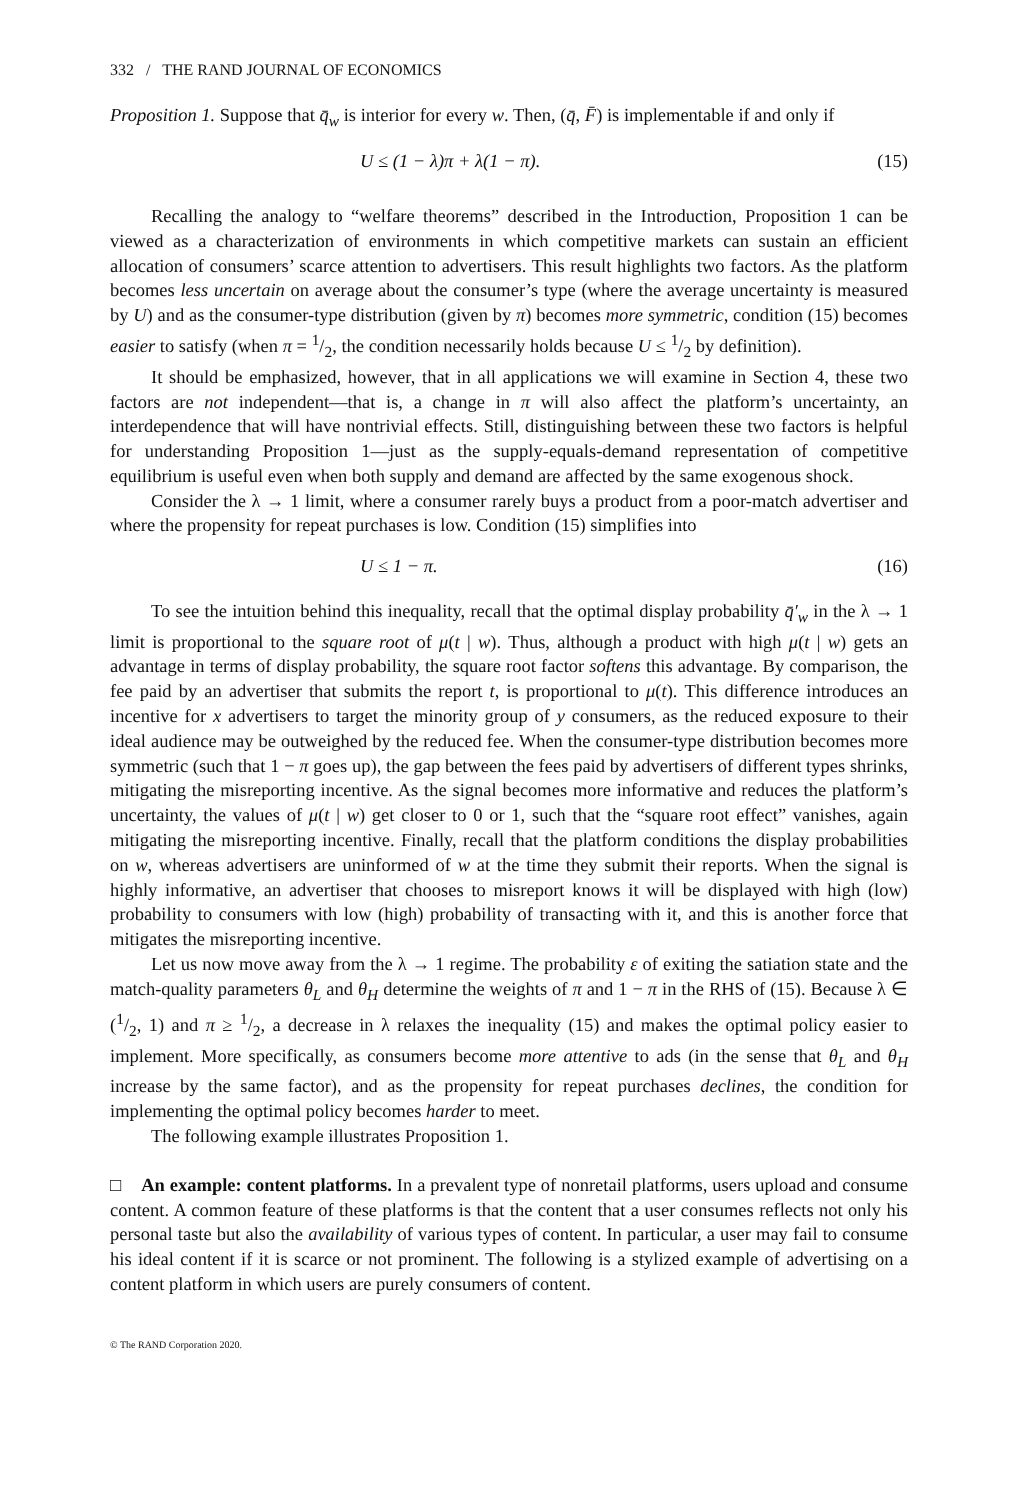332 / THE RAND JOURNAL OF ECONOMICS
Proposition 1. Suppose that q̄<sub>w</sub> is interior for every w. Then, (q̄, F̄) is implementable if and only if
U ≤ (1 − λ)π + λ(1 − π). (15)
Recalling the analogy to “welfare theorems” described in the Introduction, Proposition 1 can be viewed as a characterization of environments in which competitive markets can sustain an efficient allocation of consumers’ scarce attention to advertisers. This result highlights two factors. As the platform becomes less uncertain on average about the consumer’s type (where the average uncertainty is measured by U) and as the consumer-type distribution (given by π) becomes more symmetric, condition (15) becomes easier to satisfy (when π = 1/2, the condition necessarily holds because U ≤ 1/2 by definition).
It should be emphasized, however, that in all applications we will examine in Section 4, these two factors are not independent—that is, a change in π will also affect the platform’s uncertainty, an interdependence that will have nontrivial effects. Still, distinguishing between these two factors is helpful for understanding Proposition 1—just as the supply-equals-demand representation of competitive equilibrium is useful even when both supply and demand are affected by the same exogenous shock.
Consider the λ → 1 limit, where a consumer rarely buys a product from a poor-match advertiser and where the propensity for repeat purchases is low. Condition (15) simplifies into
U ≤ 1 − π. (16)
To see the intuition behind this inequality, recall that the optimal display probability q̄′<sub>w</sub> in the λ → 1 limit is proportional to the square root of μ(t | w). Thus, although a product with high μ(t | w) gets an advantage in terms of display probability, the square root factor softens this advantage. By comparison, the fee paid by an advertiser that submits the report t, is proportional to μ(t). This difference introduces an incentive for x advertisers to target the minority group of y consumers, as the reduced exposure to their ideal audience may be outweighed by the reduced fee. When the consumer-type distribution becomes more symmetric (such that 1 − π goes up), the gap between the fees paid by advertisers of different types shrinks, mitigating the misreporting incentive. As the signal becomes more informative and reduces the platform’s uncertainty, the values of μ(t | w) get closer to 0 or 1, such that the “square root effect” vanishes, again mitigating the misreporting incentive. Finally, recall that the platform conditions the display probabilities on w, whereas advertisers are uninformed of w at the time they submit their reports. When the signal is highly informative, an advertiser that chooses to misreport knows it will be displayed with high (low) probability to consumers with low (high) probability of transacting with it, and this is another force that mitigates the misreporting incentive.
Let us now move away from the λ → 1 regime. The probability ε of exiting the satiation state and the match-quality parameters θ<sub>L</sub> and θ<sub>H</sub> determine the weights of π and 1 − π in the RHS of (15). Because λ ∈ (1/2, 1) and π ≥ 1/2, a decrease in λ relaxes the inequality (15) and makes the optimal policy easier to implement. More specifically, as consumers become more attentive to ads (in the sense that θ<sub>L</sub> and θ<sub>H</sub> increase by the same factor), and as the propensity for repeat purchases declines, the condition for implementing the optimal policy becomes harder to meet.
The following example illustrates Proposition 1.
□ An example: content platforms. In a prevalent type of nonretail platforms, users upload and consume content. A common feature of these platforms is that the content that a user consumes reflects not only his personal taste but also the availability of various types of content. In particular, a user may fail to consume his ideal content if it is scarce or not prominent. The following is a stylized example of advertising on a content platform in which users are purely consumers of content.
© The RAND Corporation 2020.